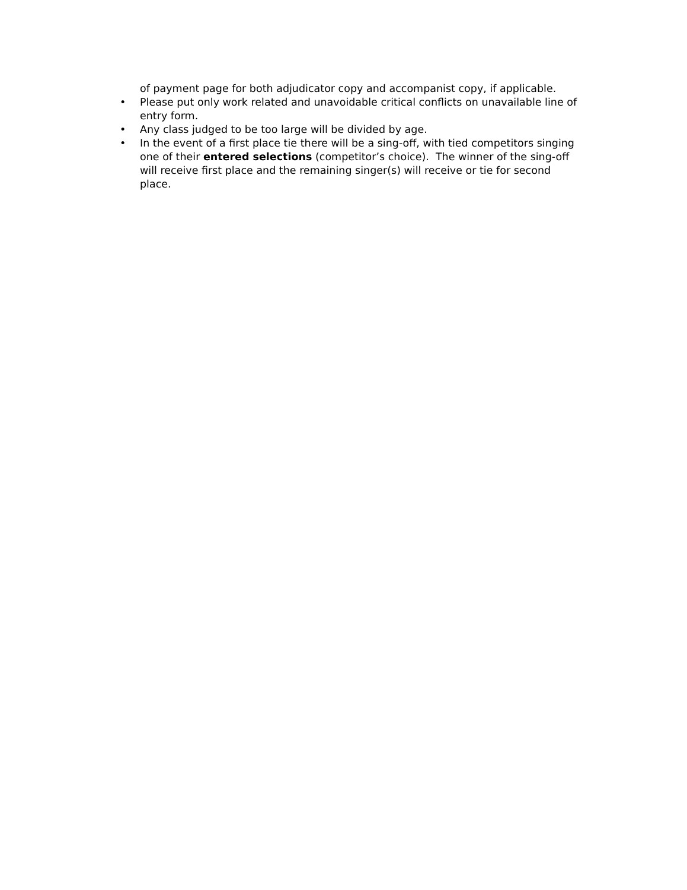of payment page for both adjudicator copy and accompanist copy, if applicable.
• Please put only work related and unavoidable critical conflicts on unavailable line of entry form.
• Any class judged to be too large will be divided by age.
• In the event of a first place tie there will be a sing-off, with tied competitors singing one of their entered selections (competitor’s choice). The winner of the sing-off will receive first place and the remaining singer(s) will receive or tie for second place.